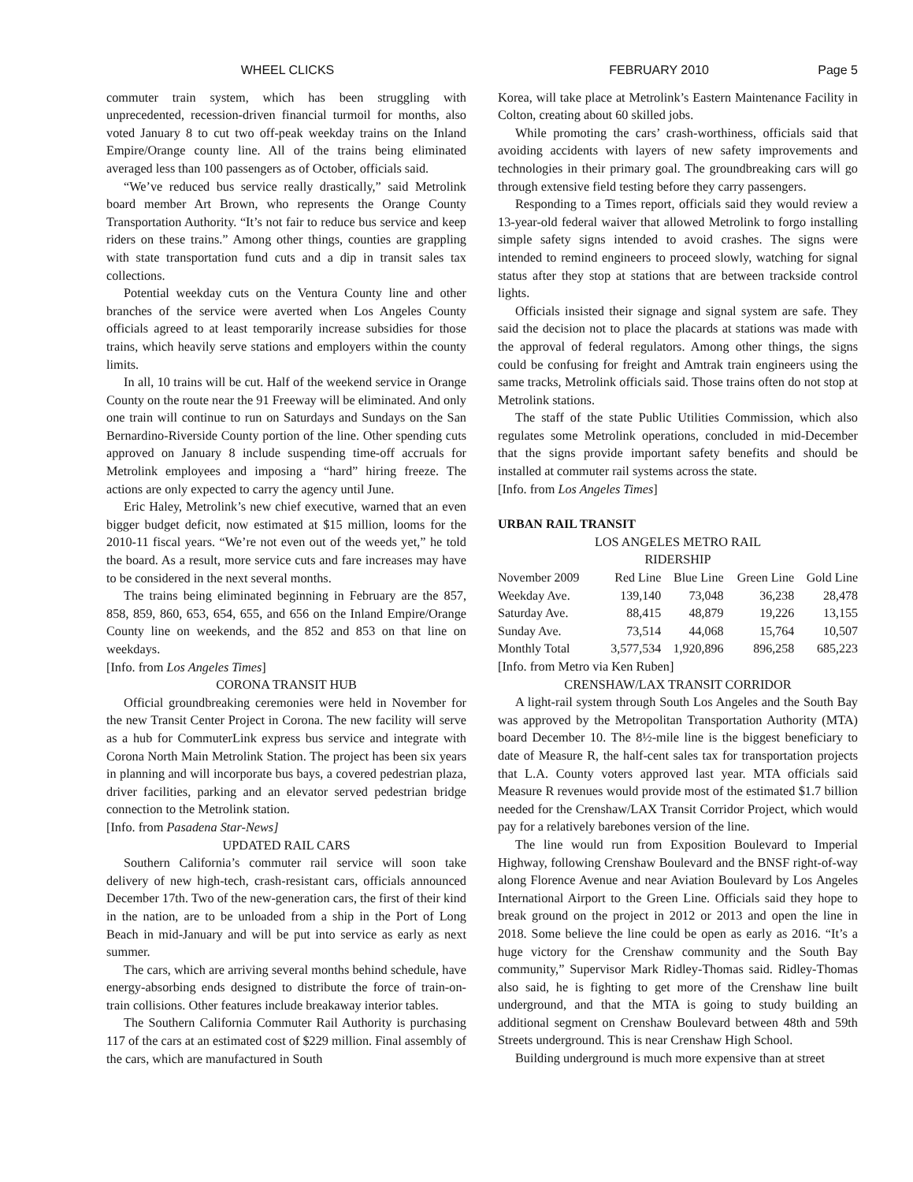WHEEL CLICKS FEBRUARY 2010 Page 5
commuter train system, which has been struggling with unprecedented, recession-driven financial turmoil for months, also voted January 8 to cut two off-peak weekday trains on the Inland Empire/Orange county line. All of the trains being eliminated averaged less than 100 passengers as of October, officials said.
“We’ve reduced bus service really drastically,” said Metrolink board member Art Brown, who represents the Orange County Transportation Authority. “It’s not fair to reduce bus service and keep riders on these trains.” Among other things, counties are grappling with state transportation fund cuts and a dip in transit sales tax collections.
Potential weekday cuts on the Ventura County line and other branches of the service were averted when Los Angeles County officials agreed to at least temporarily increase subsidies for those trains, which heavily serve stations and employers within the county limits.
In all, 10 trains will be cut. Half of the weekend service in Orange County on the route near the 91 Freeway will be eliminated. And only one train will continue to run on Saturdays and Sundays on the San Bernardino-Riverside County portion of the line. Other spending cuts approved on January 8 include suspending time-off accruals for Metrolink employees and imposing a “hard” hiring freeze. The actions are only expected to carry the agency until June.
Eric Haley, Metrolink’s new chief executive, warned that an even bigger budget deficit, now estimated at $15 million, looms for the 2010-11 fiscal years. “We’re not even out of the weeds yet,” he told the board. As a result, more service cuts and fare increases may have to be considered in the next several months.
The trains being eliminated beginning in February are the 857, 858, 859, 860, 653, 654, 655, and 656 on the Inland Empire/Orange County line on weekends, and the 852 and 853 on that line on weekdays.
[Info. from Los Angeles Times]
CORONA TRANSIT HUB
Official groundbreaking ceremonies were held in November for the new Transit Center Project in Corona. The new facility will serve as a hub for CommuterLink express bus service and integrate with Corona North Main Metrolink Station. The project has been six years in planning and will incorporate bus bays, a covered pedestrian plaza, driver facilities, parking and an elevator served pedestrian bridge connection to the Metrolink station.
[Info. from Pasadena Star-News]
UPDATED RAIL CARS
Southern California’s commuter rail service will soon take delivery of new high-tech, crash-resistant cars, officials announced December 17th. Two of the new-generation cars, the first of their kind in the nation, are to be unloaded from a ship in the Port of Long Beach in mid-January and will be put into service as early as next summer.
The cars, which are arriving several months behind schedule, have energy-absorbing ends designed to distribute the force of train-on-train collisions. Other features include breakaway interior tables.
The Southern California Commuter Rail Authority is purchasing 117 of the cars at an estimated cost of $229 million. Final assembly of the cars, which are manufactured in South
Korea, will take place at Metrolink’s Eastern Maintenance Facility in Colton, creating about 60 skilled jobs.
While promoting the cars’ crash-worthiness, officials said that avoiding accidents with layers of new safety improvements and technologies in their primary goal. The groundbreaking cars will go through extensive field testing before they carry passengers.
Responding to a Times report, officials said they would review a 13-year-old federal waiver that allowed Metrolink to forgo installing simple safety signs intended to avoid crashes. The signs were intended to remind engineers to proceed slowly, watching for signal status after they stop at stations that are between trackside control lights.
Officials insisted their signage and signal system are safe. They said the decision not to place the placards at stations was made with the approval of federal regulators. Among other things, the signs could be confusing for freight and Amtrak train engineers using the same tracks, Metrolink officials said. Those trains often do not stop at Metrolink stations.
The staff of the state Public Utilities Commission, which also regulates some Metrolink operations, concluded in mid-December that the signs provide important safety benefits and should be installed at commuter rail systems across the state.
[Info. from Los Angeles Times]
URBAN RAIL TRANSIT
LOS ANGELES METRO RAIL
RIDERSHIP
| November 2009 | Red Line | Blue Line | Green Line | Gold Line |
| --- | --- | --- | --- | --- |
| Weekday Ave. | 139,140 | 73,048 | 36,238 | 28,478 |
| Saturday Ave. | 88,415 | 48,879 | 19,226 | 13,155 |
| Sunday Ave. | 73,514 | 44,068 | 15,764 | 10,507 |
| Monthly Total | 3,577,534 | 1,920,896 | 896,258 | 685,223 |
[Info. from Metro via Ken Ruben]
CRENSHAW/LAX TRANSIT CORRIDOR
A light-rail system through South Los Angeles and the South Bay was approved by the Metropolitan Transportation Authority (MTA) board December 10. The 8½-mile line is the biggest beneficiary to date of Measure R, the half-cent sales tax for transportation projects that L.A. County voters approved last year. MTA officials said Measure R revenues would provide most of the estimated $1.7 billion needed for the Crenshaw/LAX Transit Corridor Project, which would pay for a relatively barebones version of the line.
The line would run from Exposition Boulevard to Imperial Highway, following Crenshaw Boulevard and the BNSF right-of-way along Florence Avenue and near Aviation Boulevard by Los Angeles International Airport to the Green Line. Officials said they hope to break ground on the project in 2012 or 2013 and open the line in 2018. Some believe the line could be open as early as 2016. “It’s a huge victory for the Crenshaw community and the South Bay community,” Supervisor Mark Ridley-Thomas said. Ridley-Thomas also said, he is fighting to get more of the Crenshaw line built underground, and that the MTA is going to study building an additional segment on Crenshaw Boulevard between 48th and 59th Streets underground. This is near Crenshaw High School.
Building underground is much more expensive than at street